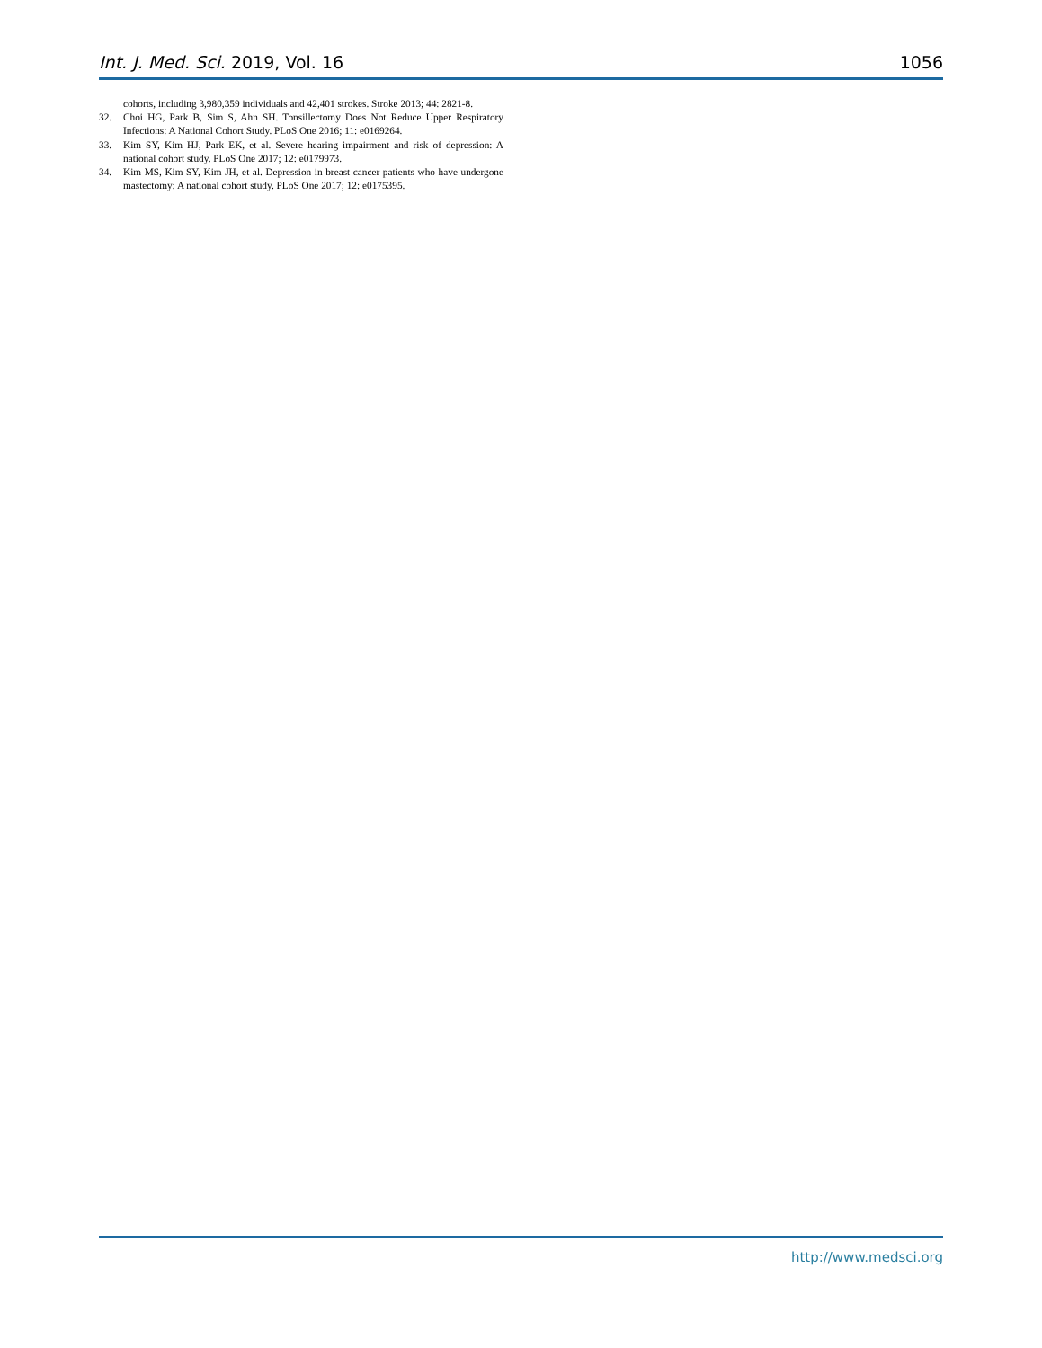Int. J. Med. Sci. 2019, Vol. 16 1056
cohorts, including 3,980,359 individuals and 42,401 strokes. Stroke 2013; 44: 2821-8.
32. Choi HG, Park B, Sim S, Ahn SH. Tonsillectomy Does Not Reduce Upper Respiratory Infections: A National Cohort Study. PLoS One 2016; 11: e0169264.
33. Kim SY, Kim HJ, Park EK, et al. Severe hearing impairment and risk of depression: A national cohort study. PLoS One 2017; 12: e0179973.
34. Kim MS, Kim SY, Kim JH, et al. Depression in breast cancer patients who have undergone mastectomy: A national cohort study. PLoS One 2017; 12: e0175395.
http://www.medsci.org